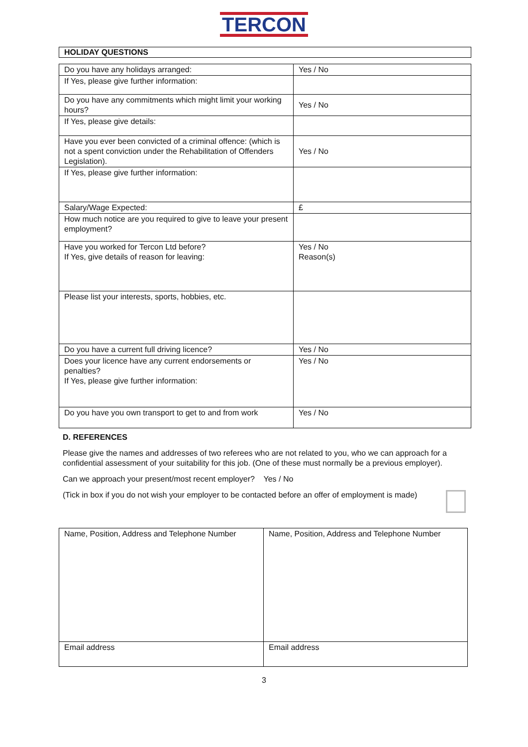TERCON
HOLIDAY QUESTIONS
| Do you have any holidays arranged: | Yes / No |
| If Yes, please give further information: | |
| Do you have any commitments which might limit your working hours? | Yes / No |
| If Yes, please give details: | |
| Have you ever been convicted of a criminal offence: (which is not a spent conviction under the Rehabilitation of Offenders Legislation). | Yes / No |
| If Yes, please give further information: | |
| Salary/Wage Expected: | £ |
| How much notice are you required to give to leave your present employment? | |
| Have you worked for Tercon Ltd before? If Yes, give details of reason for leaving: | Yes / No Reason(s) |
| Please list your interests, sports, hobbies, etc. | |
| Do you have a current full driving licence? | Yes / No |
| Does your licence have any current endorsements or penalties? If Yes, please give further information: | Yes / No |
| Do you have you own transport to get to and from work | Yes / No |
D. REFERENCES
Please give the names and addresses of two referees who are not related to you, who we can approach for a confidential assessment of your suitability for this job. (One of these must normally be a previous employer).
Can we approach your present/most recent employer? Yes / No
(Tick in box if you do not wish your employer to be contacted before an offer of employment is made)
| Name, Position, Address and Telephone Number | Name, Position, Address and Telephone Number |
| Email address | Email address |
3